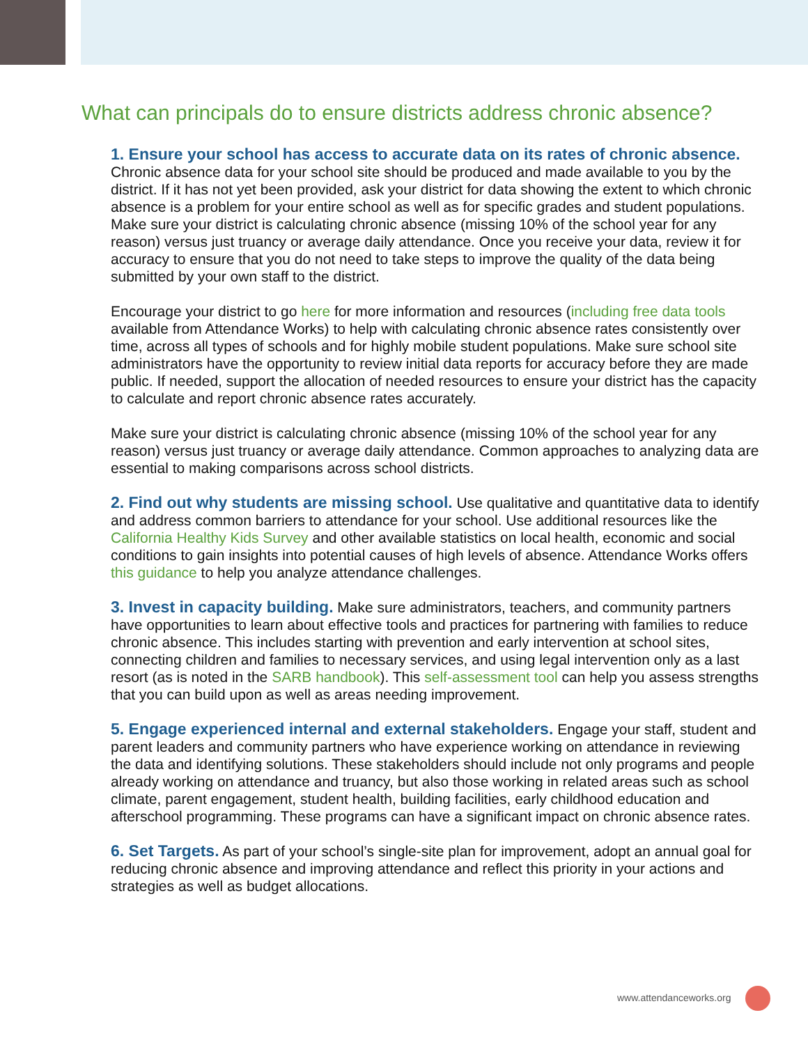What can principals do to ensure districts address chronic absence?
1. Ensure your school has access to accurate data on its rates of chronic absence. Chronic absence data for your school site should be produced and made available to you by the district. If it has not yet been provided, ask your district for data showing the extent to which chronic absence is a problem for your entire school as well as for specific grades and student populations. Make sure your district is calculating chronic absence (missing 10% of the school year for any reason) versus just truancy or average daily attendance. Once you receive your data, review it for accuracy to ensure that you do not need to take steps to improve the quality of the data being submitted by your own staff to the district.
Encourage your district to go here for more information and resources (including free data tools available from Attendance Works) to help with calculating chronic absence rates consistently over time, across all types of schools and for highly mobile student populations. Make sure school site administrators have the opportunity to review initial data reports for accuracy before they are made public. If needed, support the allocation of needed resources to ensure your district has the capacity to calculate and report chronic absence rates accurately.
Make sure your district is calculating chronic absence (missing 10% of the school year for any reason) versus just truancy or average daily attendance. Common approaches to analyzing data are essential to making comparisons across school districts.
2. Find out why students are missing school. Use qualitative and quantitative data to identify and address common barriers to attendance for your school. Use additional resources like the California Healthy Kids Survey and other available statistics on local health, economic and social conditions to gain insights into potential causes of high levels of absence. Attendance Works offers this guidance to help you analyze attendance challenges.
3. Invest in capacity building. Make sure administrators, teachers, and community partners have opportunities to learn about effective tools and practices for partnering with families to reduce chronic absence. This includes starting with prevention and early intervention at school sites, connecting children and families to necessary services, and using legal intervention only as a last resort (as is noted in the SARB handbook). This self-assessment tool can help you assess strengths that you can build upon as well as areas needing improvement.
5. Engage experienced internal and external stakeholders. Engage your staff, student and parent leaders and community partners who have experience working on attendance in reviewing the data and identifying solutions. These stakeholders should include not only programs and people already working on attendance and truancy, but also those working in related areas such as school climate, parent engagement, student health, building facilities, early childhood education and afterschool programming. These programs can have a significant impact on chronic absence rates.
6. Set Targets. As part of your school’s single-site plan for improvement, adopt an annual goal for reducing chronic absence and improving attendance and reflect this priority in your actions and strategies as well as budget allocations.
www.attendanceworks.org